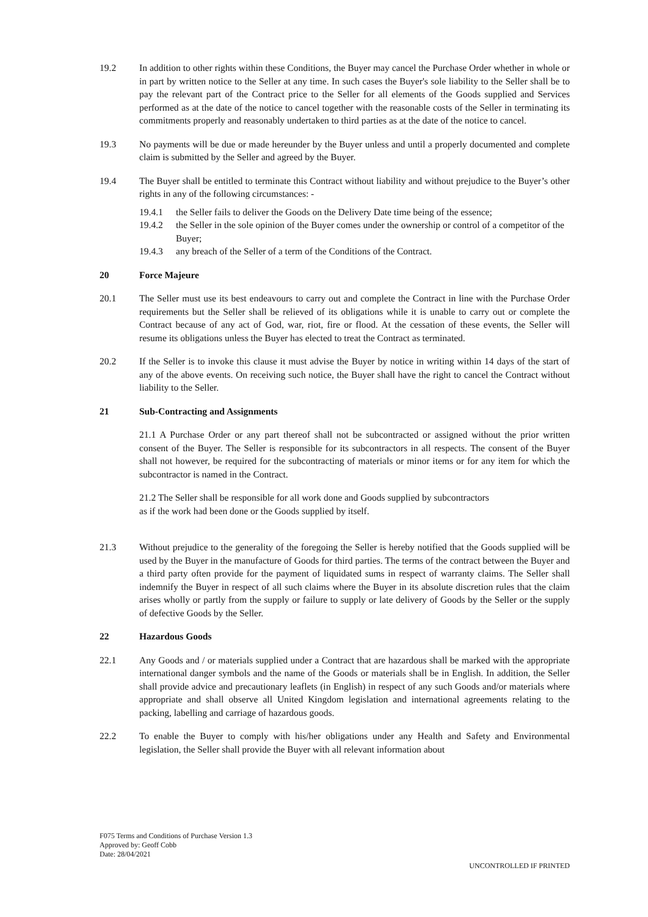19.2 In addition to other rights within these Conditions, the Buyer may cancel the Purchase Order whether in whole or in part by written notice to the Seller at any time. In such cases the Buyer's sole liability to the Seller shall be to pay the relevant part of the Contract price to the Seller for all elements of the Goods supplied and Services performed as at the date of the notice to cancel together with the reasonable costs of the Seller in terminating its commitments properly and reasonably undertaken to third parties as at the date of the notice to cancel.
19.3 No payments will be due or made hereunder by the Buyer unless and until a properly documented and complete claim is submitted by the Seller and agreed by the Buyer.
19.4 The Buyer shall be entitled to terminate this Contract without liability and without prejudice to the Buyer’s other rights in any of the following circumstances: -
19.4.1 the Seller fails to deliver the Goods on the Delivery Date time being of the essence;
19.4.2 the Seller in the sole opinion of the Buyer comes under the ownership or control of a competitor of the Buyer;
19.4.3 any breach of the Seller of a term of the Conditions of the Contract.
20 Force Majeure
20.1 The Seller must use its best endeavours to carry out and complete the Contract in line with the Purchase Order requirements but the Seller shall be relieved of its obligations while it is unable to carry out or complete the Contract because of any act of God, war, riot, fire or flood. At the cessation of these events, the Seller will resume its obligations unless the Buyer has elected to treat the Contract as terminated.
20.2 If the Seller is to invoke this clause it must advise the Buyer by notice in writing within 14 days of the start of any of the above events. On receiving such notice, the Buyer shall have the right to cancel the Contract without liability to the Seller.
21 Sub-Contracting and Assignments
21.1 A Purchase Order or any part thereof shall not be subcontracted or assigned without the prior written consent of the Buyer. The Seller is responsible for its subcontractors in all respects. The consent of the Buyer shall not however, be required for the subcontracting of materials or minor items or for any item for which the subcontractor is named in the Contract.
21.2 The Seller shall be responsible for all work done and Goods supplied by subcontractors
as if the work had been done or the Goods supplied by itself.
21.3 Without prejudice to the generality of the foregoing the Seller is hereby notified that the Goods supplied will be used by the Buyer in the manufacture of Goods for third parties. The terms of the contract between the Buyer and a third party often provide for the payment of liquidated sums in respect of warranty claims. The Seller shall indemnify the Buyer in respect of all such claims where the Buyer in its absolute discretion rules that the claim arises wholly or partly from the supply or failure to supply or late delivery of Goods by the Seller or the supply of defective Goods by the Seller.
22 Hazardous Goods
22.1 Any Goods and / or materials supplied under a Contract that are hazardous shall be marked with the appropriate international danger symbols and the name of the Goods or materials shall be in English. In addition, the Seller shall provide advice and precautionary leaflets (in English) in respect of any such Goods and/or materials where appropriate and shall observe all United Kingdom legislation and international agreements relating to the packing, labelling and carriage of hazardous goods.
22.2 To enable the Buyer to comply with his/her obligations under any Health and Safety and Environmental legislation, the Seller shall provide the Buyer with all relevant information about
F075 Terms and Conditions of Purchase Version 1.3
Approved by: Geoff Cobb
Date: 28/04/2021
UNCONTROLLED IF PRINTED